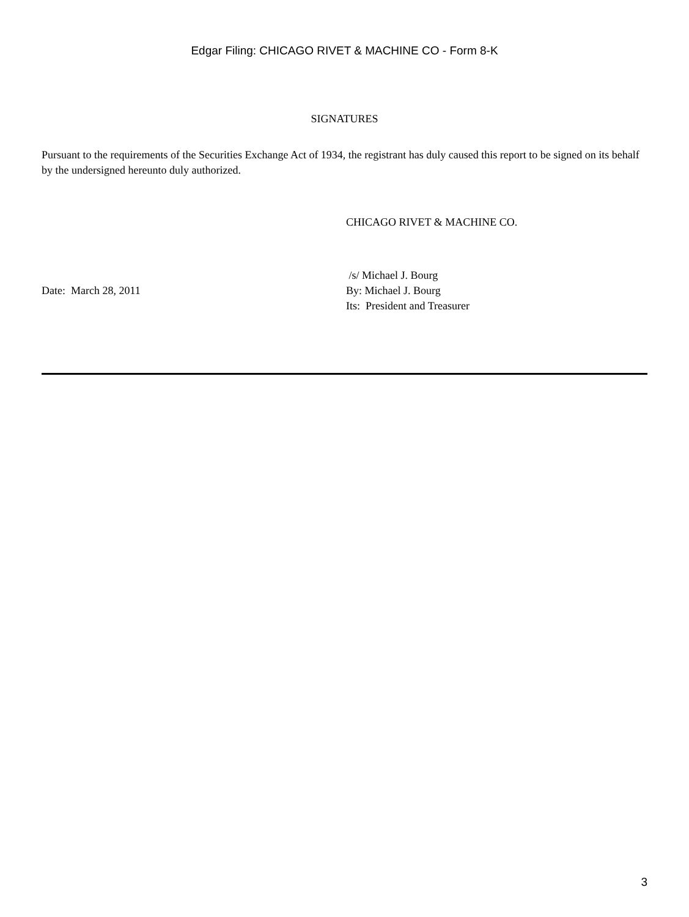Edgar Filing: CHICAGO RIVET & MACHINE CO - Form 8-K
SIGNATURES
Pursuant to the requirements of the Securities Exchange Act of 1934, the registrant has duly caused this report to be signed on its behalf by the undersigned hereunto duly authorized.
CHICAGO RIVET & MACHINE CO.
Date: March 28, 2011
/s/ Michael J. Bourg
By: Michael J. Bourg
Its: President and Treasurer
3